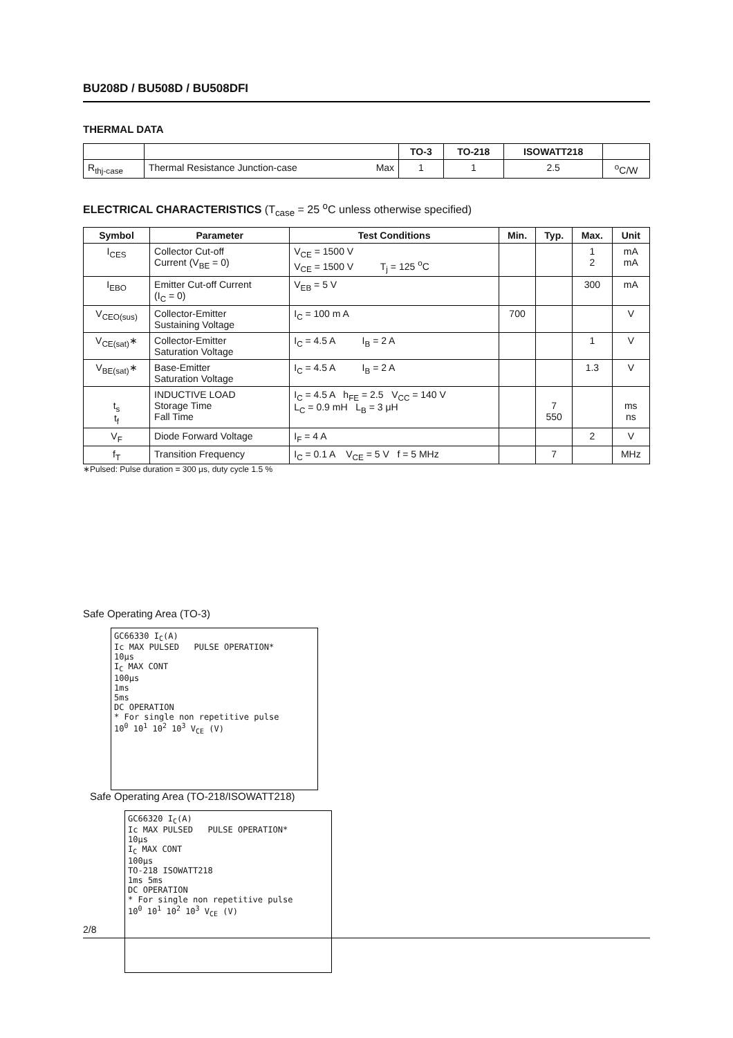BU208D / BU508D / BU508DFI
THERMAL DATA
| | | TO-3 | TO-218 | ISOWATT218 | |
| R<sub>thj-case</sub> | Thermal Resistance Junction-case Max | 1 | 1 | 2.5 | <sup>o</sup> C/W |
ELECTRICAL CHARACTERISTICS (T<sub>case</sub> = 25 <sup>o</sup>C unless otherwise specified)
| Symbol | Parameter | Test Conditions | Min. | Typ. | Max. | Unit |
| --- | --- | --- | --- | --- | --- | --- |
| I<sub>CES</sub> | Collector Cut-off Current (V<sub>BE</sub> = 0) | V<sub>CE</sub> = 1500 V V<sub>CE</sub> = 1500 V T<sub>j</sub> = 125 <sup>o</sup>C | | | 1 2 | mA mA |
| I<sub>EBO</sub> | Emitter Cut-off Current (I<sub>C</sub> = 0) | V<sub>EB</sub> = 5 V | | | 300 | mA |
| V<sub>CEO(sus)</sub> | Collector-Emitter Sustaining Voltage | I<sub>C</sub> = 100 m A | 700 | | | V |
| V<sub>CE(sat)</sub>∗ | Collector-Emitter Saturation Voltage | I<sub>C</sub> = 4.5 A I<sub>B</sub> = 2 A | | | 1 | V |
| V<sub>BE(sat)</sub>∗ | Base-Emitter Saturation Voltage | I<sub>C</sub> = 4.5 A I<sub>B</sub> = 2 A | | | 1.3 | V |
| t<sub>s</sub> t<sub>f</sub> | INDUCTIVE LOAD Storage Time Fall Time | I<sub>C</sub> = 4.5 A h<sub>FE</sub> = 2.5 V<sub>CC</sub> = 140 V L<sub>C</sub> = 0.9 mH L<sub>B</sub> = 3 μH | | 7 550 | | ms ns |
| V<sub>F</sub> | Diode Forward Voltage | I<sub>F</sub> = 4 A | | | 2 | V |
| f<sub>T</sub> | Transition Frequency | I<sub>C</sub> = 0.1 A V<sub>CE</sub> = 5 V f = 5 MHz | | 7 | | MHz |
∗Pulsed: Pulse duration = 300 μs, duty cycle 1.5 %
Safe Operating Area (TO-3)
GC66330 I<sub>C</sub>(A)
Ic MAX PULSED PULSE OPERATION*
10μs
I<sub>C</sub> MAX CONT
100μs
1ms
5ms
DC OPERATION
* For single non repetitive pulse
10<sup>0</sup> 10<sup>1</sup> 10<sup>2</sup> 10<sup>3</sup> V<sub>CE</sub> (V)
Safe Operating Area (TO-218/ISOWATT218)
GC66320 I<sub>C</sub>(A)
Ic MAX PULSED PULSE OPERATION*
10μs
I<sub>C</sub> MAX CONT
100μs
TO-218 ISOWATT218
1ms 5ms
DC OPERATION
* For single non repetitive pulse
10<sup>0</sup> 10<sup>1</sup> 10<sup>2</sup> 10<sup>3</sup> V<sub>CE</sub> (V)
2/8